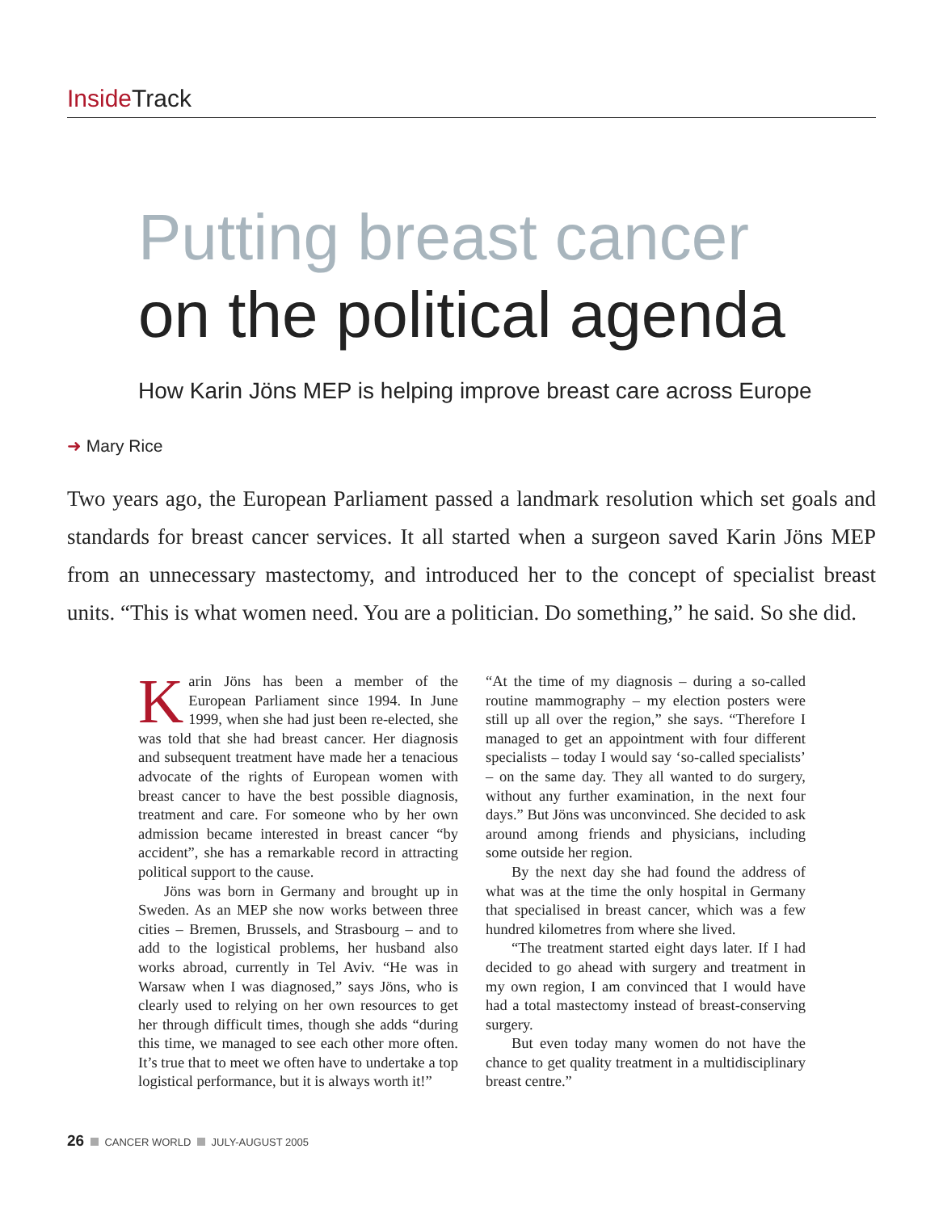Inside Track
Putting breast cancer
on the political agenda
How Karin Jöns MEP is helping improve breast care across Europe
➜ Mary Rice
Two years ago, the European Parliament passed a landmark resolution which set goals and standards for breast cancer services. It all started when a surgeon saved Karin Jöns MEP from an unnecessary mastectomy, and introduced her to the concept of specialist breast units. “This is what women need. You are a politician. Do something,” he said. So she did.
Karin Jöns has been a member of the European Parliament since 1994. In June 1999, when she had just been re-elected, she was told that she had breast cancer. Her diagnosis and subsequent treatment have made her a tenacious advocate of the rights of European women with breast cancer to have the best possible diagnosis, treatment and care. For someone who by her own admission became interested in breast cancer “by accident”, she has a remarkable record in attracting political support to the cause.
Jöns was born in Germany and brought up in Sweden. As an MEP she now works between three cities – Bremen, Brussels, and Strasbourg – and to add to the logistical problems, her husband also works abroad, currently in Tel Aviv. “He was in Warsaw when I was diagnosed,” says Jöns, who is clearly used to relying on her own resources to get her through difficult times, though she adds “during this time, we managed to see each other more often. It’s true that to meet we often have to undertake a top logistical performance, but it is always worth it!”
“At the time of my diagnosis – during a so-called routine mammography – my election posters were still up all over the region,” she says. “Therefore I managed to get an appointment with four different specialists – today I would say ‘so-called specialists’ – on the same day. They all wanted to do surgery, without any further examination, in the next four days.” But Jöns was unconvinced. She decided to ask around among friends and physicians, including some outside her region.
By the next day she had found the address of what was at the time the only hospital in Germany that specialised in breast cancer, which was a few hundred kilometres from where she lived.
“The treatment started eight days later. If I had decided to go ahead with surgery and treatment in my own region, I am convinced that I would have had a total mastectomy instead of breast-conserving surgery.
But even today many women do not have the chance to get quality treatment in a multidisciplinary breast centre.”
26 CANCER WORLD JULY-AUGUST 2005